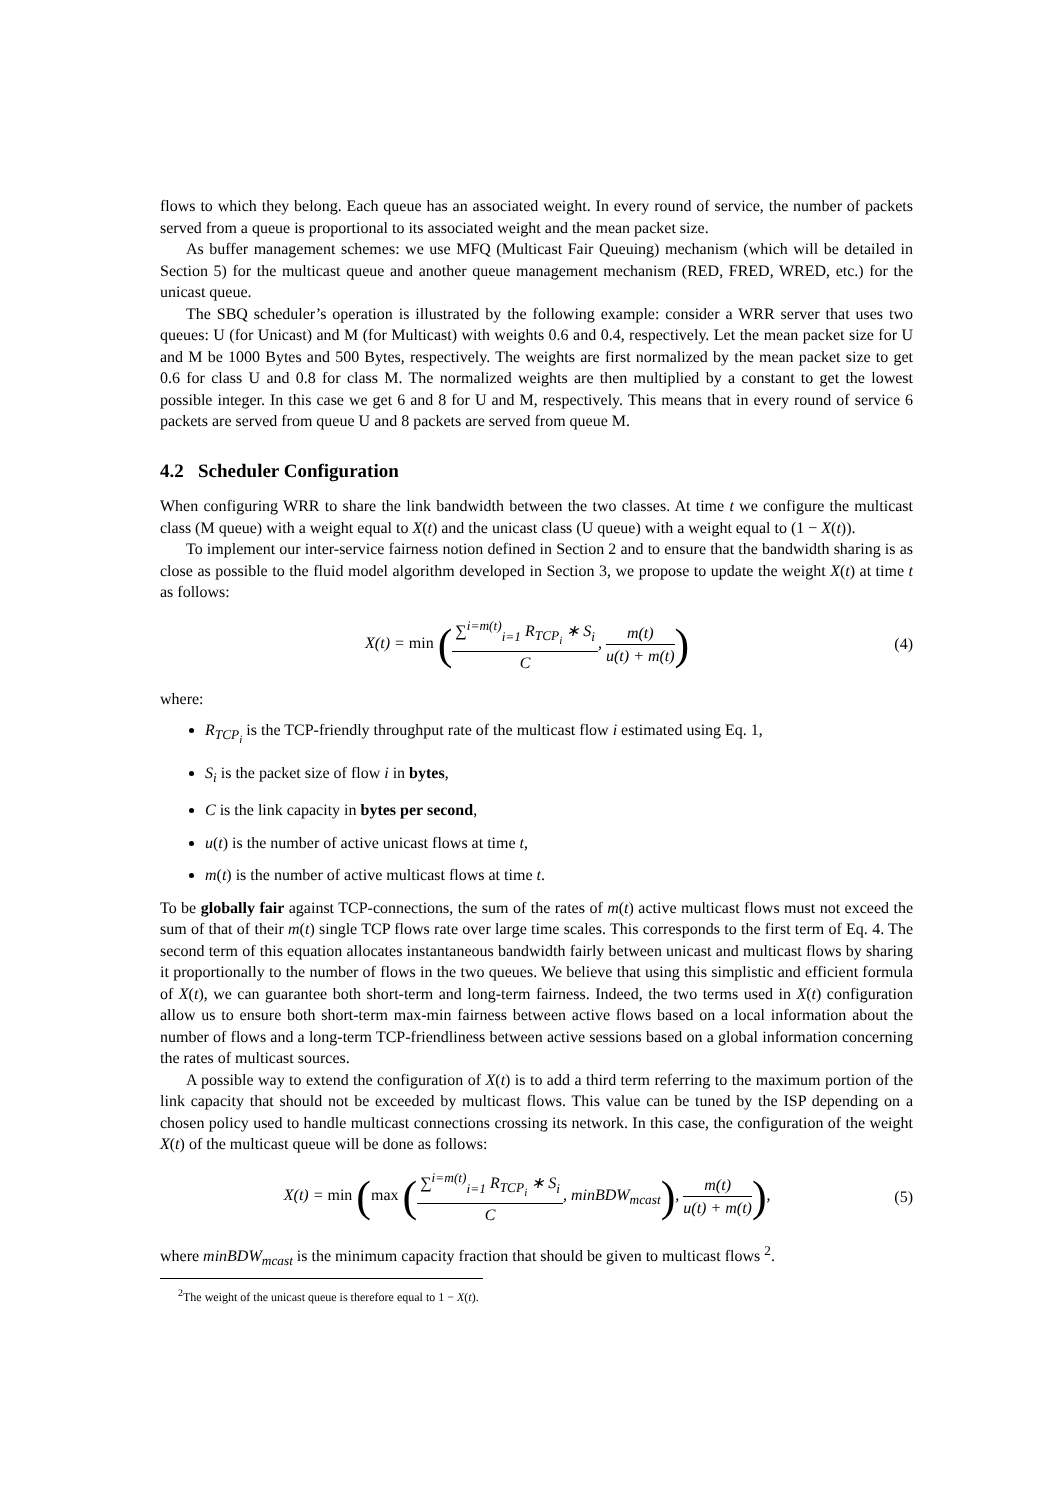flows to which they belong. Each queue has an associated weight. In every round of service, the number of packets served from a queue is proportional to its associated weight and the mean packet size.
As buffer management schemes: we use MFQ (Multicast Fair Queuing) mechanism (which will be detailed in Section 5) for the multicast queue and another queue management mechanism (RED, FRED, WRED, etc.) for the unicast queue.
The SBQ scheduler’s operation is illustrated by the following example: consider a WRR server that uses two queues: U (for Unicast) and M (for Multicast) with weights 0.6 and 0.4, respectively. Let the mean packet size for U and M be 1000 Bytes and 500 Bytes, respectively. The weights are first normalized by the mean packet size to get 0.6 for class U and 0.8 for class M. The normalized weights are then multiplied by a constant to get the lowest possible integer. In this case we get 6 and 8 for U and M, respectively. This means that in every round of service 6 packets are served from queue U and 8 packets are served from queue M.
4.2 Scheduler Configuration
When configuring WRR to share the link bandwidth between the two classes. At time t we configure the multicast class (M queue) with a weight equal to X(t) and the unicast class (U queue) with a weight equal to (1 − X(t)).
To implement our inter-service fairness notion defined in Section 2 and to ensure that the bandwidth sharing is as close as possible to the fluid model algorithm developed in Section 3, we propose to update the weight X(t) at time t as follows:
X(t) = min (∑<sup>i=m(t)</sup><sub>i=1</sub> R<sub>TCP<sub>i</sub></sub> ∗ S<sub>i</sub> C, m(t) u(t) + m(t))
(4)
where:
R<sub>TCP<sub>i</sub></sub> is the TCP-friendly throughput rate of the multicast flow i estimated using Eq. 1,
S<sub>i</sub> is the packet size of flow i in bytes,
C is the link capacity in bytes per second,
u(t) is the number of active unicast flows at time t,
m(t) is the number of active multicast flows at time t.
To be globally fair against TCP-connections, the sum of the rates of m(t) active multicast flows must not exceed the sum of that of their m(t) single TCP flows rate over large time scales. This corresponds to the first term of Eq. 4. The second term of this equation allocates instantaneous bandwidth fairly between unicast and multicast flows by sharing it proportionally to the number of flows in the two queues. We believe that using this simplistic and efficient formula of X(t), we can guarantee both short-term and long-term fairness. Indeed, the two terms used in X(t) configuration allow us to ensure both short-term max-min fairness between active flows based on a local information about the number of flows and a long-term TCP-friendliness between active sessions based on a global information concerning the rates of multicast sources.
A possible way to extend the configuration of X(t) is to add a third term referring to the maximum portion of the link capacity that should not be exceeded by multicast flows. This value can be tuned by the ISP depending on a chosen policy used to handle multicast connections crossing its network. In this case, the configuration of the weight X(t) of the multicast queue will be done as follows:
X(t) = min (max (∑<sup>i=m(t)</sup><sub>i=1</sub> R<sub>TCP<sub>i</sub></sub> ∗ S<sub>i</sub> C, minBDW<sub>mcast</sub>), m(t) u(t) + m(t)),
(5)
where minBDW<sub>mcast</sub> is the minimum capacity fraction that should be given to multicast flows <sup>2</sup>.
<sup>2</sup> The weight of the unicast queue is therefore equal to 1 − X(t).